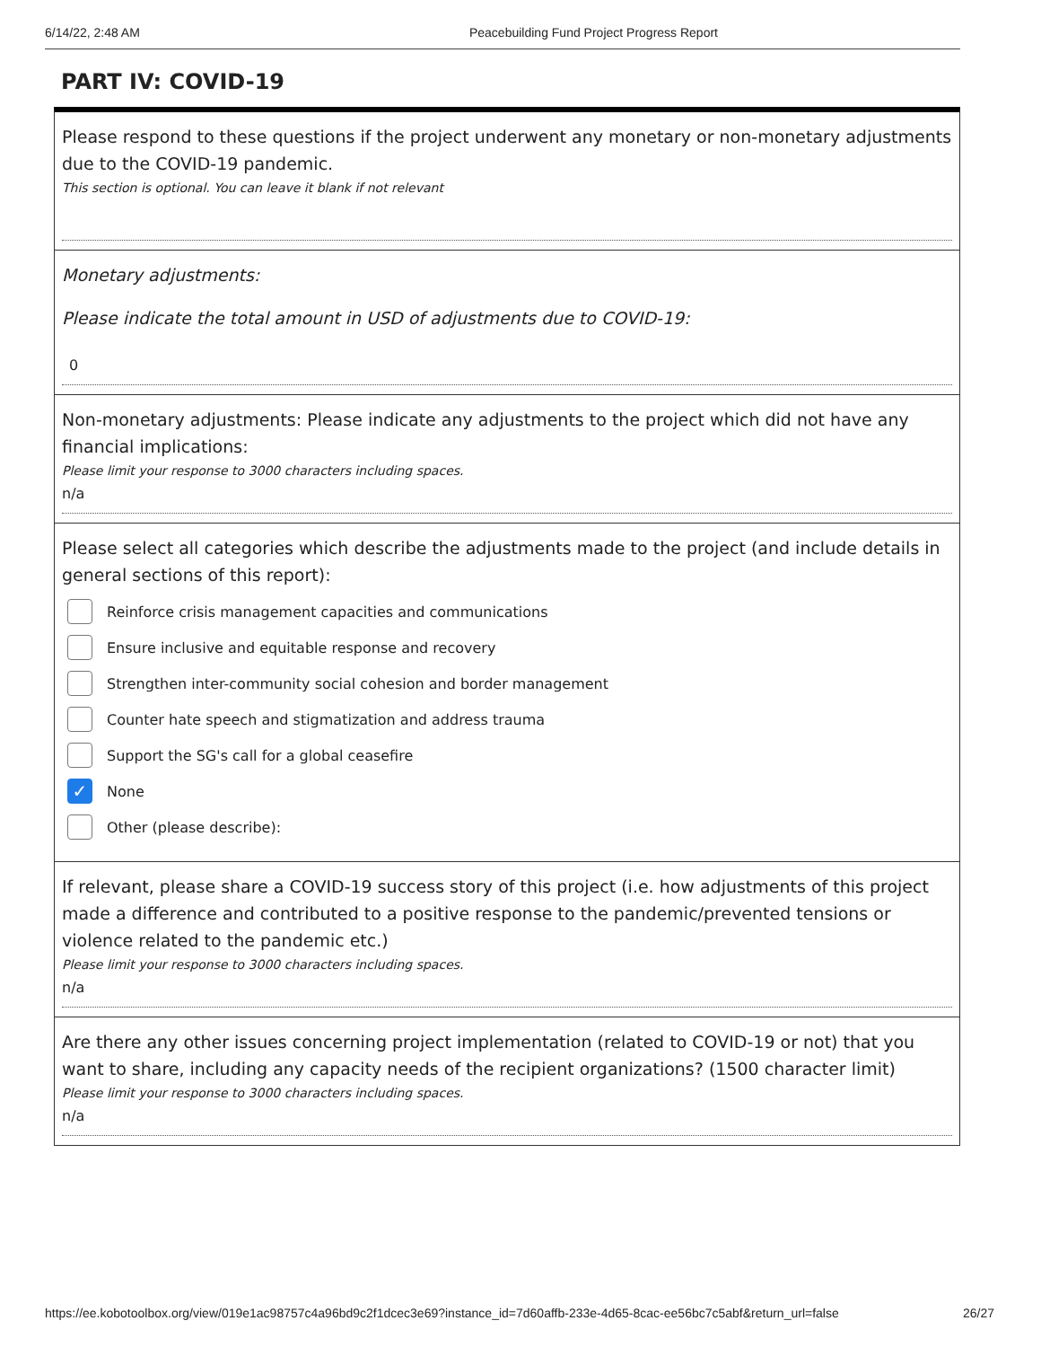6/14/22, 2:48 AM Peacebuilding Fund Project Progress Report
PART IV: COVID-19
Please respond to these questions if the project underwent any monetary or non-monetary adjustments due to the COVID-19 pandemic.
This section is optional. You can leave it blank if not relevant
Monetary adjustments:
Please indicate the total amount in USD of adjustments due to COVID-19:
0
Non-monetary adjustments: Please indicate any adjustments to the project which did not have any financial implications:
Please limit your response to 3000 characters including spaces.
n/a
Please select all categories which describe the adjustments made to the project (and include details in general sections of this report):
Reinforce crisis management capacities and communications
Ensure inclusive and equitable response and recovery
Strengthen inter-community social cohesion and border management
Counter hate speech and stigmatization and address trauma
Support the SG's call for a global ceasefire
✓
None
Other (please describe):
If relevant, please share a COVID-19 success story of this project (i.e. how adjustments of this project made a difference and contributed to a positive response to the pandemic/prevented tensions or violence related to the pandemic etc.)
Please limit your response to 3000 characters including spaces.
n/a
Are there any other issues concerning project implementation (related to COVID-19 or not) that you want to share, including any capacity needs of the recipient organizations? (1500 character limit)
Please limit your response to 3000 characters including spaces.
n/a
https://ee.kobotoolbox.org/view/019e1ac98757c4a96bd9c2f1dcec3e69?instance_id=7d60affb-233e-4d65-8cac-ee56bc7c5abf&return_url=false 26/27